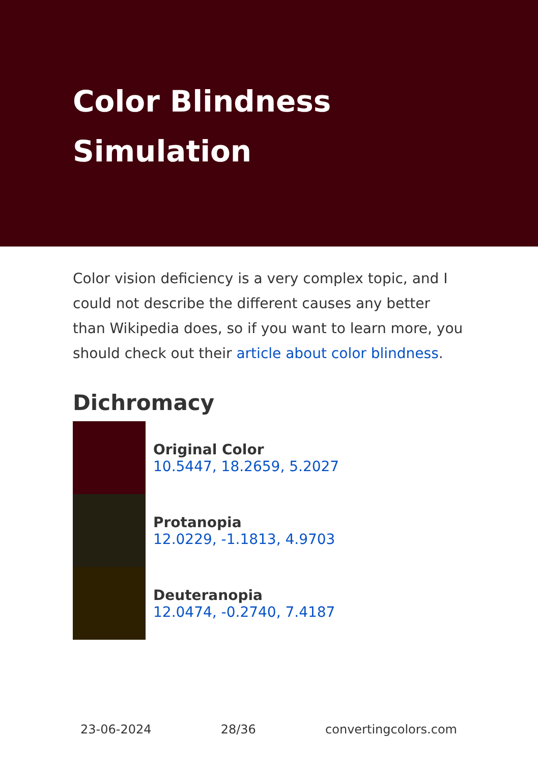Color Blindness Simulation
Color vision deficiency is a very complex topic, and I could not describe the different causes any better than Wikipedia does, so if you want to learn more, you should check out their article about color blindness.
Dichromacy
Original Color
10.5447, 18.2659, 5.2027
Protanopia
12.0229, -1.1813, 4.9703
Deuteranopia
12.0474, -0.2740, 7.4187
23-06-2024 28/36 convertingcolors.com